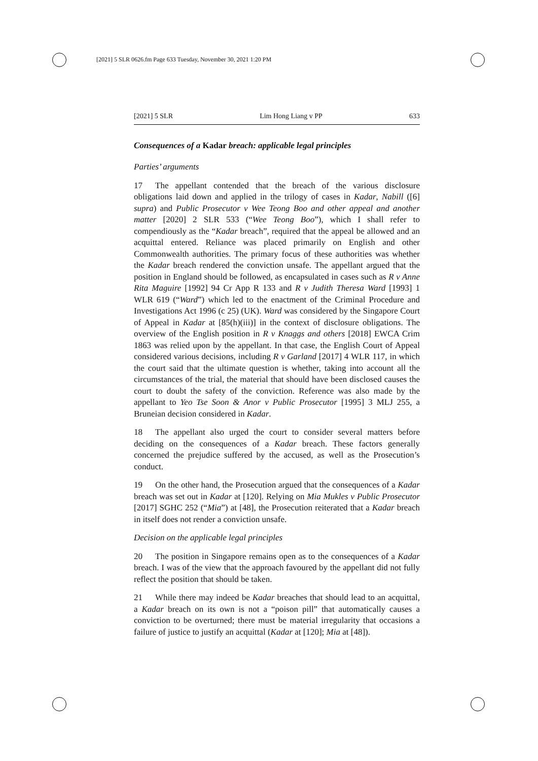[2021] 5 SLR 0626.fm Page 633 Tuesday, November 30, 2021 1:20 PM
[2021] 5 SLR Lim Hong Liang v PP 633
Consequences of a Kadar breach: applicable legal principles
Parties’ arguments
17 The appellant contended that the breach of the various disclosure obligations laid down and applied in the trilogy of cases in Kadar, Nabill ([6] supra) and Public Prosecutor v Wee Teong Boo and other appeal and another matter [2020] 2 SLR 533 (“Wee Teong Boo”), which I shall refer to compendiously as the “Kadar breach”, required that the appeal be allowed and an acquittal entered. Reliance was placed primarily on English and other Commonwealth authorities. The primary focus of these authorities was whether the Kadar breach rendered the conviction unsafe. The appellant argued that the position in England should be followed, as encapsulated in cases such as R v Anne Rita Maguire [1992] 94 Cr App R 133 and R v Judith Theresa Ward [1993] 1 WLR 619 (“Ward”) which led to the enactment of the Criminal Procedure and Investigations Act 1996 (c 25) (UK). Ward was considered by the Singapore Court of Appeal in Kadar at [85(h)(iii)] in the context of disclosure obligations. The overview of the English position in R v Knaggs and others [2018] EWCA Crim 1863 was relied upon by the appellant. In that case, the English Court of Appeal considered various decisions, including R v Garland [2017] 4 WLR 117, in which the court said that the ultimate question is whether, taking into account all the circumstances of the trial, the material that should have been disclosed causes the court to doubt the safety of the conviction. Reference was also made by the appellant to Yeo Tse Soon & Anor v Public Prosecutor [1995] 3 MLJ 255, a Bruneian decision considered in Kadar.
18 The appellant also urged the court to consider several matters before deciding on the consequences of a Kadar breach. These factors generally concerned the prejudice suffered by the accused, as well as the Prosecution’s conduct.
19 On the other hand, the Prosecution argued that the consequences of a Kadar breach was set out in Kadar at [120]. Relying on Mia Mukles v Public Prosecutor [2017] SGHC 252 (“Mia”) at [48], the Prosecution reiterated that a Kadar breach in itself does not render a conviction unsafe.
Decision on the applicable legal principles
20 The position in Singapore remains open as to the consequences of a Kadar breach. I was of the view that the approach favoured by the appellant did not fully reflect the position that should be taken.
21 While there may indeed be Kadar breaches that should lead to an acquittal, a Kadar breach on its own is not a “poison pill” that automatically causes a conviction to be overturned; there must be material irregularity that occasions a failure of justice to justify an acquittal (Kadar at [120]; Mia at [48]).